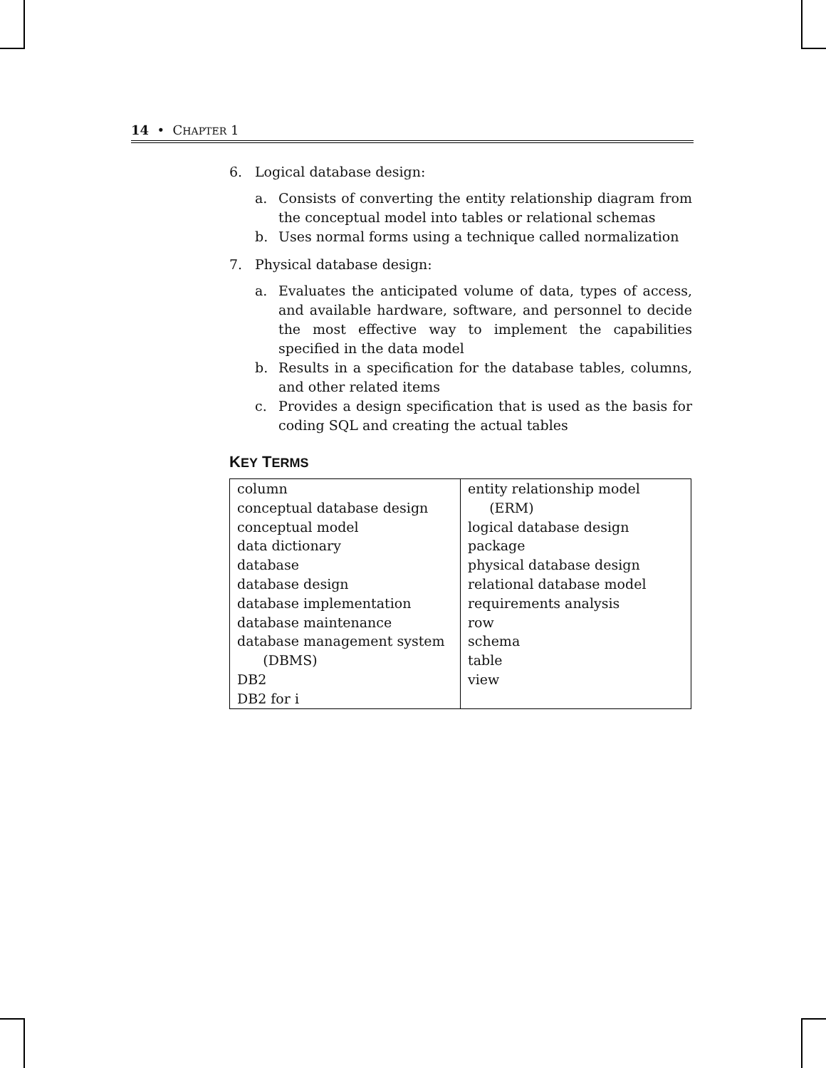14 • CHAPTER 1
6. Logical database design:
a. Consists of converting the entity relationship diagram from the conceptual model into tables or relational schemas
b. Uses normal forms using a technique called normalization
7. Physical database design:
a. Evaluates the anticipated volume of data, types of access, and available hardware, software, and personnel to decide the most effective way to implement the capabilities specified in the data model
b. Results in a specification for the database tables, columns, and other related items
c. Provides a design specification that is used as the basis for coding SQL and creating the actual tables
KEY TERMS
| column conceptual database design conceptual model data dictionary database database design database implementation database maintenance database management system (DBMS) DB2 DB2 for i | entity relationship model (ERM) logical database design package physical database design relational database model requirements analysis row schema table view |